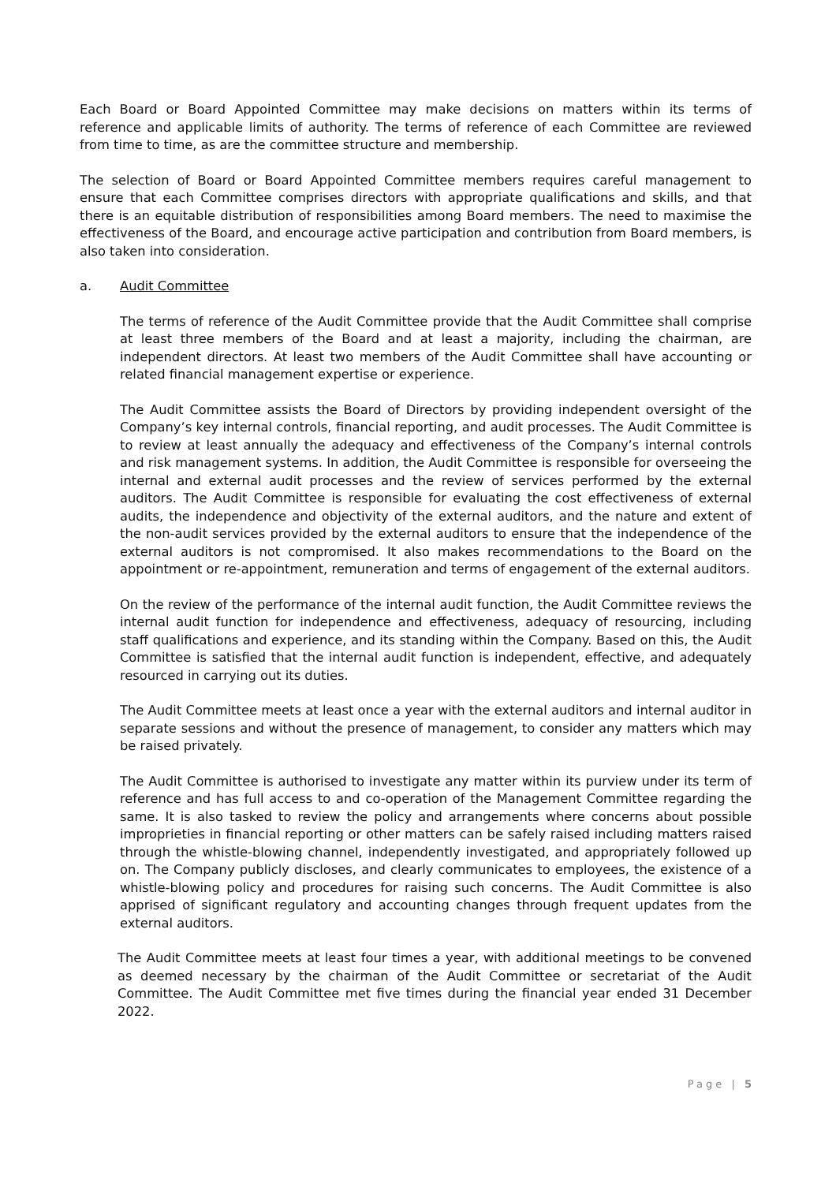Each Board or Board Appointed Committee may make decisions on matters within its terms of reference and applicable limits of authority. The terms of reference of each Committee are reviewed from time to time, as are the committee structure and membership.
The selection of Board or Board Appointed Committee members requires careful management to ensure that each Committee comprises directors with appropriate qualifications and skills, and that there is an equitable distribution of responsibilities among Board members. The need to maximise the effectiveness of the Board, and encourage active participation and contribution from Board members, is also taken into consideration.
a. Audit Committee
The terms of reference of the Audit Committee provide that the Audit Committee shall comprise at least three members of the Board and at least a majority, including the chairman, are independent directors. At least two members of the Audit Committee shall have accounting or related financial management expertise or experience.
The Audit Committee assists the Board of Directors by providing independent oversight of the Company’s key internal controls, financial reporting, and audit processes. The Audit Committee is to review at least annually the adequacy and effectiveness of the Company’s internal controls and risk management systems. In addition, the Audit Committee is responsible for overseeing the internal and external audit processes and the review of services performed by the external auditors. The Audit Committee is responsible for evaluating the cost effectiveness of external audits, the independence and objectivity of the external auditors, and the nature and extent of the non-audit services provided by the external auditors to ensure that the independence of the external auditors is not compromised. It also makes recommendations to the Board on the appointment or re-appointment, remuneration and terms of engagement of the external auditors.
On the review of the performance of the internal audit function, the Audit Committee reviews the internal audit function for independence and effectiveness, adequacy of resourcing, including staff qualifications and experience, and its standing within the Company. Based on this, the Audit Committee is satisfied that the internal audit function is independent, effective, and adequately resourced in carrying out its duties.
The Audit Committee meets at least once a year with the external auditors and internal auditor in separate sessions and without the presence of management, to consider any matters which may be raised privately.
The Audit Committee is authorised to investigate any matter within its purview under its term of reference and has full access to and co-operation of the Management Committee regarding the same. It is also tasked to review the policy and arrangements where concerns about possible improprieties in financial reporting or other matters can be safely raised including matters raised through the whistle-blowing channel, independently investigated, and appropriately followed up on. The Company publicly discloses, and clearly communicates to employees, the existence of a whistle-blowing policy and procedures for raising such concerns. The Audit Committee is also apprised of significant regulatory and accounting changes through frequent updates from the external auditors.
The Audit Committee meets at least four times a year, with additional meetings to be convened as deemed necessary by the chairman of the Audit Committee or secretariat of the Audit Committee. The Audit Committee met five times during the financial year ended 31 December 2022.
Page | 5